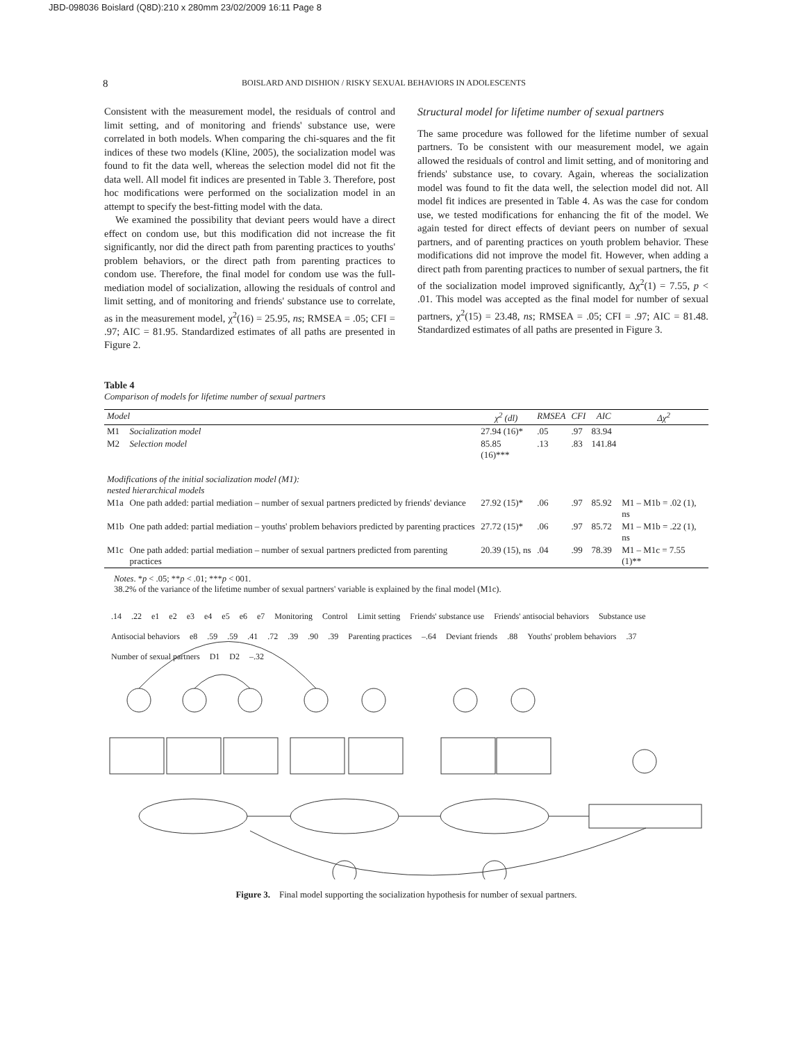JBD-098036 Boislard (Q8D):210 x 280mm 23/02/2009 16:11 Page 8
8 BOISLARD AND DISHION / RISKY SEXUAL BEHAVIORS IN ADOLESCENTS
Consistent with the measurement model, the residuals of control and limit setting, and of monitoring and friends' substance use, were correlated in both models. When comparing the chi-squares and the fit indices of these two models (Kline, 2005), the socialization model was found to fit the data well, whereas the selection model did not fit the data well. All model fit indices are presented in Table 3. Therefore, post hoc modifications were performed on the socialization model in an attempt to specify the best-fitting model with the data.
We examined the possibility that deviant peers would have a direct effect on condom use, but this modification did not increase the fit significantly, nor did the direct path from parenting practices to youths' problem behaviors, or the direct path from parenting practices to condom use. Therefore, the final model for condom use was the full-mediation model of socialization, allowing the residuals of control and limit setting, and of monitoring and friends' substance use to correlate, as in the measurement model, χ<sup>2</sup>(16) = 25.95, ns; RMSEA = .05; CFI = .97; AIC = 81.95. Standardized estimates of all paths are presented in Figure 2.
Structural model for lifetime number of sexual partners
The same procedure was followed for the lifetime number of sexual partners. To be consistent with our measurement model, we again allowed the residuals of control and limit setting, and of monitoring and friends' substance use, to covary. Again, whereas the socialization model was found to fit the data well, the selection model did not. All model fit indices are presented in Table 4. As was the case for condom use, we tested modifications for enhancing the fit of the model. We again tested for direct effects of deviant peers on number of sexual partners, and of parenting practices on youth problem behavior. These modifications did not improve the model fit. However, when adding a direct path from parenting practices to number of sexual partners, the fit of the socialization model improved significantly, Δχ<sup>2</sup>(1) = 7.55, p < .01. This model was accepted as the final model for number of sexual partners, χ<sup>2</sup>(15) = 23.48, ns; RMSEA = .05; CFI = .97; AIC = 81.48. Standardized estimates of all paths are presented in Figure 3.
Table 4
Comparison of models for lifetime number of sexual partners
| Model | | χ<sup>2</sup> (dl) | RMSEA | CFI | AIC | Δχ<sup>2</sup> |
| --- | --- | --- | --- | --- | --- | --- |
| M1 | Socialization model | 27.94 (16)* | .05 | .97 | 83.94 | |
| M2 | Selection model | 85.85 (16)*** | .13 | .83 | 141.84 | |
| Modifications of the initial socialization model (M1): nested hierarchical models | | | | | | |
| M1a | One path added: partial mediation – number of sexual partners predicted by friends' deviance | 27.92 (15)* | .06 | .97 | 85.92 | M1 – M1b = .02 (1), ns |
| M1b | One path added: partial mediation – youths' problem behaviors predicted by parenting practices | 27.72 (15)* | .06 | .97 | 85.72 | M1 – M1b = .22 (1), ns |
| M1c | One path added: partial mediation – number of sexual partners predicted from parenting practices | 20.39 (15), ns | .04 | .99 | 78.39 | M1 – M1c = 7.55 (1)** |
Notes. *p < .05; **p < .01; ***p < 001.
38.2% of the variance of the lifetime number of sexual partners' variable is explained by the final model (M1c).
.14.22 e1 e2 e3 e4 e5 e6 e7 Monitoring Control Limit setting Friends' substance use Friends' antisocial behaviors Substance use Antisocial behaviors e8.59.59.41.72.39.90.39 Parenting practices –.64 Deviant friends.88 Youths' problem behaviors.37 Number of sexual partners D1 D2 –.32
Figure 3. Final model supporting the socialization hypothesis for number of sexual partners.